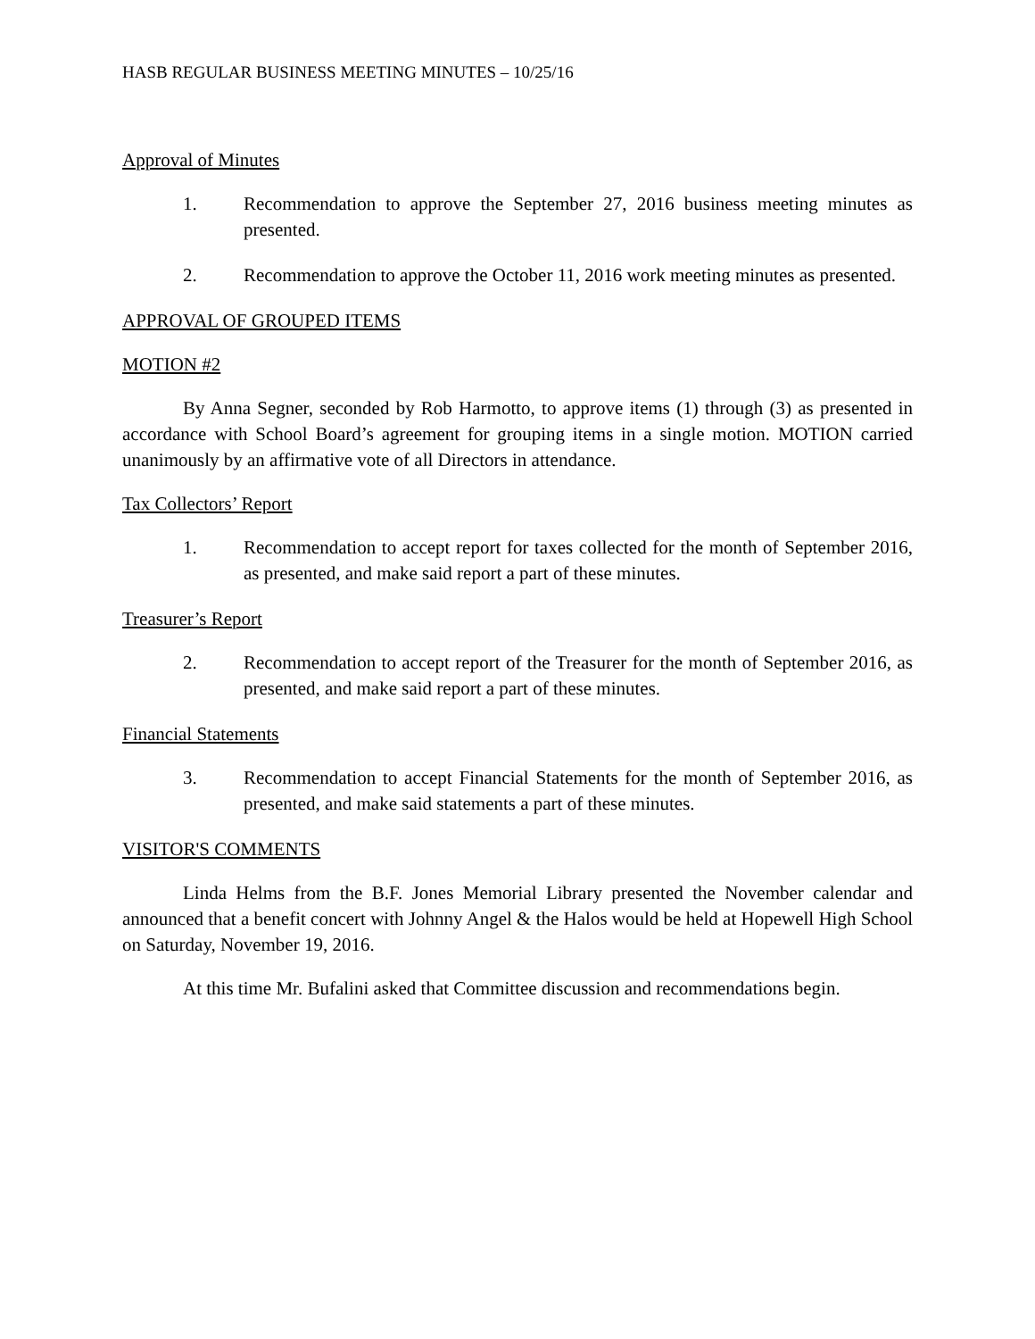HASB REGULAR BUSINESS MEETING MINUTES – 10/25/16
Approval of Minutes
1. Recommendation to approve the September 27, 2016 business meeting minutes as presented.
2. Recommendation to approve the October 11, 2016 work meeting minutes as presented.
APPROVAL OF GROUPED ITEMS
MOTION #2
By Anna Segner, seconded by Rob Harmotto, to approve items (1) through (3) as presented in accordance with School Board’s agreement for grouping items in a single motion. MOTION carried unanimously by an affirmative vote of all Directors in attendance.
Tax Collectors’ Report
1. Recommendation to accept report for taxes collected for the month of September 2016, as presented, and make said report a part of these minutes.
Treasurer’s Report
2. Recommendation to accept report of the Treasurer for the month of September 2016, as presented, and make said report a part of these minutes.
Financial Statements
3. Recommendation to accept Financial Statements for the month of September 2016, as presented, and make said statements a part of these minutes.
VISITOR'S COMMENTS
Linda Helms from the B.F. Jones Memorial Library presented the November calendar and announced that a benefit concert with Johnny Angel & the Halos would be held at Hopewell High School on Saturday, November 19, 2016.
At this time Mr. Bufalini asked that Committee discussion and recommendations begin.